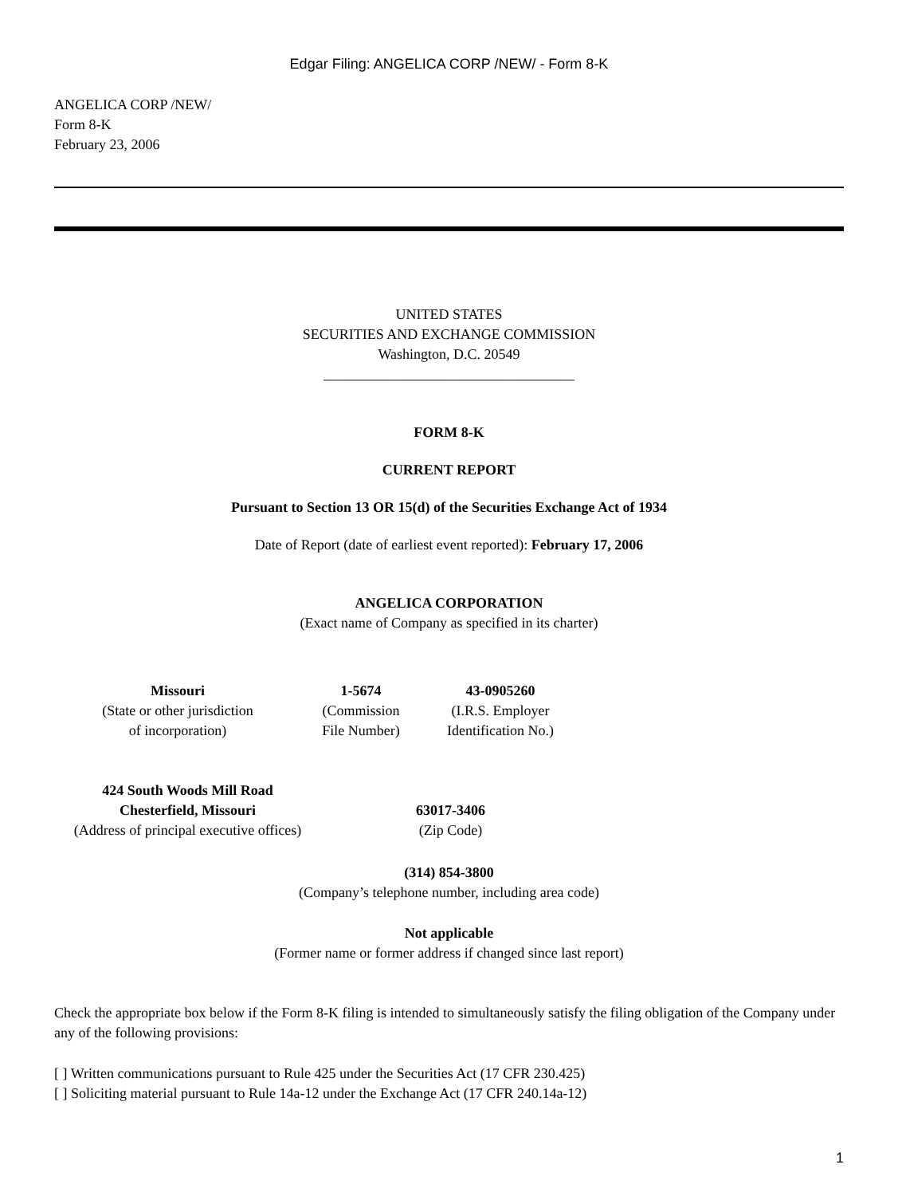Edgar Filing: ANGELICA CORP /NEW/ - Form 8-K
ANGELICA CORP /NEW/
Form 8-K
February 23, 2006
UNITED STATES
SECURITIES AND EXCHANGE COMMISSION
Washington, D.C. 20549
___________________________________
FORM 8-K
CURRENT REPORT
Pursuant to Section 13 OR 15(d) of the Securities Exchange Act of 1934
Date of Report (date of earliest event reported): February 17, 2006
ANGELICA CORPORATION
(Exact name of Company as specified in its charter)
Missouri
(State or other jurisdiction
of incorporation)
1-5674
(Commission
File Number)
43-0905260
(I.R.S. Employer
Identification No.)
424 South Woods Mill Road
Chesterfield, Missouri
(Address of principal executive offices)
63017-3406
(Zip Code)
(314) 854-3800
(Company’s telephone number, including area code)
Not applicable
(Former name or former address if changed since last report)
Check the appropriate box below if the Form 8-K filing is intended to simultaneously satisfy the filing obligation of the Company under any of the following provisions:
[ ] Written communications pursuant to Rule 425 under the Securities Act (17 CFR 230.425)
[ ] Soliciting material pursuant to Rule 14a-12 under the Exchange Act (17 CFR 240.14a-12)
1